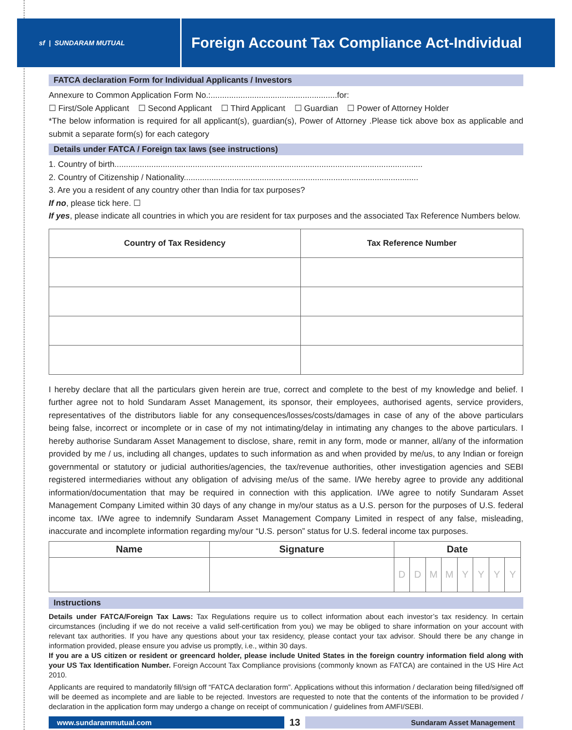sf | SUNDARAM MUTUAL
Foreign Account Tax Compliance Act-Individual
FATCA declaration Form for Individual Applicants / Investors
Annexure to Common Application Form No.:.......................................................for:
☐ First/Sole Applicant ☐ Second Applicant ☐ Third Applicant ☐ Guardian ☐ Power of Attorney Holder
*The below information is required for all applicant(s), guardian(s), Power of Attorney .Please tick above box as applicable and submit a separate form(s) for each category
Details under FATCA / Foreign tax laws (see instructions)
1. Country of birth......................................................................................................................................
2. Country of Citizenship / Nationality......................................................................................................
3. Are you a resident of any country other than India for tax purposes?
If no, please tick here. ☐
If yes, please indicate all countries in which you are resident for tax purposes and the associated Tax Reference Numbers below.
| Country of Tax Residency | Tax Reference Number |
| --- | --- |
I hereby declare that all the particulars given herein are true, correct and complete to the best of my knowledge and belief. I further agree not to hold Sundaram Asset Management, its sponsor, their employees, authorised agents, service providers, representatives of the distributors liable for any consequences/losses/costs/damages in case of any of the above particulars being false, incorrect or incomplete or in case of my not intimating/delay in intimating any changes to the above particulars. I hereby authorise Sundaram Asset Management to disclose, share, remit in any form, mode or manner, all/any of the information provided by me / us, including all changes, updates to such information as and when provided by me/us, to any Indian or foreign governmental or statutory or judicial authorities/agencies, the tax/revenue authorities, other investigation agencies and SEBI registered intermediaries without any obligation of advising me/us of the same. I/We hereby agree to provide any additional information/documentation that may be required in connection with this application. I/We agree to notify Sundaram Asset Management Company Limited within 30 days of any change in my/our status as a U.S. person for the purposes of U.S. federal income tax. I/We agree to indemnify Sundaram Asset Management Company Limited in respect of any false, misleading, inaccurate and incomplete information regarding my/our “U.S. person” status for U.S. federal income tax purposes.
| Name | Signature | Date | | | | | | | |
| --- | --- | --- | --- | --- | --- | --- | --- | --- | --- |
| | | D | D | M | M | Y | Y | Y | Y |
Instructions
Details under FATCA/Foreign Tax Laws: Tax Regulations require us to collect information about each investor’s tax residency. In certain circumstances (including if we do not receive a valid self-certification from you) we may be obliged to share information on your account with relevant tax authorities. If you have any questions about your tax residency, please contact your tax advisor. Should there be any change in information provided, please ensure you advise us promptly, i.e., within 30 days.
If you are a US citizen or resident or greencard holder, please include United States in the foreign country information field along with your US Tax Identification Number. Foreign Account Tax Compliance provisions (commonly known as FATCA) are contained in the US Hire Act 2010.
Applicants are required to mandatorily fill/sign off “FATCA declaration form”. Applications without this information / declaration being filled/signed off will be deemed as incomplete and are liable to be rejected. Investors are requested to note that the contents of the information to be provided / declaration in the application form may undergo a change on receipt of communication / guidelines from AMFI/SEBI.
www.sundarammutual.com
13
Sundaram Asset Management